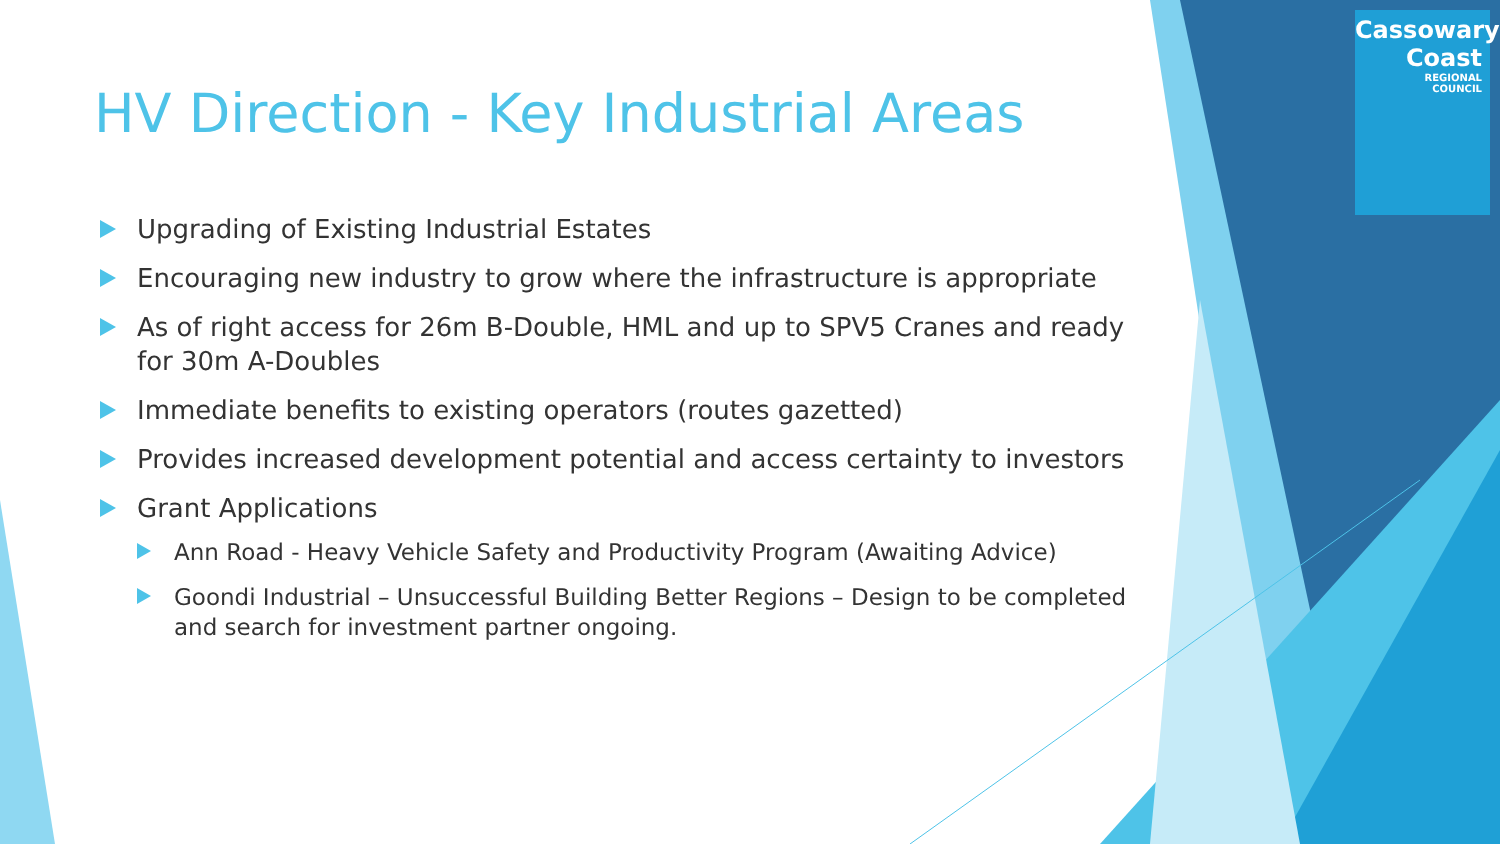Cassowary
Coast
REGIONAL
COUNCIL
HV Direction - Key Industrial Areas
Upgrading of Existing Industrial Estates
Encouraging new industry to grow where the infrastructure is appropriate
As of right access for 26m B-Double, HML and up to SPV5 Cranes and ready for 30m A-Doubles
Immediate benefits to existing operators (routes gazetted)
Provides increased development potential and access certainty to investors
Grant Applications
Ann Road - Heavy Vehicle Safety and Productivity Program (Awaiting Advice)
Goondi Industrial – Unsuccessful Building Better Regions – Design to be completed and search for investment partner ongoing.